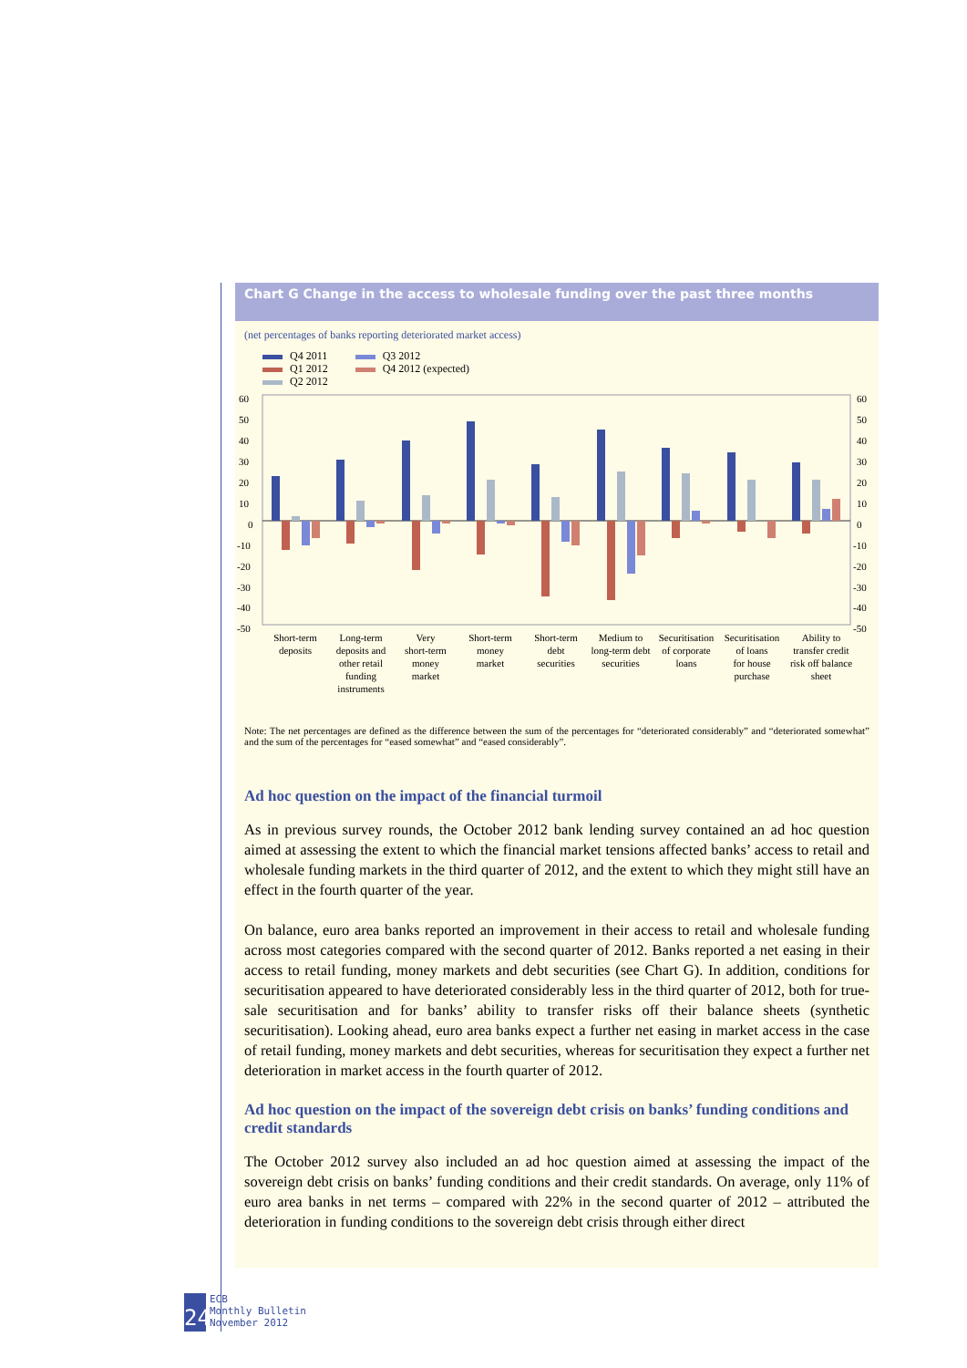Chart G Change in the access to wholesale funding over the past three months
(net percentages of banks reporting deteriorated market access)
Q4 2011
Q1 2012
Q2 2012
Q3 2012
Q4 2012 (expected)
60
50
40
30
20
10
0
-10
-20
-30
-40
-50
60
50
40
30
20
10
0
-10
-20
-30
-40
-50
Short-term
deposits
Long-term
deposits and
other retail
funding
instruments
Very
short-term
money
market
Short-term
money
market
Short-term
debt
securities
Medium to
long-term debt
securities
Securitisation
of corporate
loans
Securitisation
of loans
for house
purchase
Ability to
transfer credit
risk off balance
sheet
Note: The net percentages are defined as the difference between the sum of the percentages for “deteriorated considerably” and “deteriorated somewhat” and the sum of the percentages for “eased somewhat” and “eased considerably”.
Ad hoc question on the impact of the financial turmoil
As in previous survey rounds, the October 2012 bank lending survey contained an ad hoc question aimed at assessing the extent to which the financial market tensions affected banks’ access to retail and wholesale funding markets in the third quarter of 2012, and the extent to which they might still have an effect in the fourth quarter of the year.
On balance, euro area banks reported an improvement in their access to retail and wholesale funding across most categories compared with the second quarter of 2012. Banks reported a net easing in their access to retail funding, money markets and debt securities (see Chart G). In addition, conditions for securitisation appeared to have deteriorated considerably less in the third quarter of 2012, both for true-sale securitisation and for banks’ ability to transfer risks off their balance sheets (synthetic securitisation). Looking ahead, euro area banks expect a further net easing in market access in the case of retail funding, money markets and debt securities, whereas for securitisation they expect a further net deterioration in market access in the fourth quarter of 2012.
Ad hoc question on the impact of the sovereign debt crisis on banks’ funding conditions and credit standards
The October 2012 survey also included an ad hoc question aimed at assessing the impact of the sovereign debt crisis on banks’ funding conditions and their credit standards. On average, only 11% of euro area banks in net terms – compared with 22% in the second quarter of 2012 – attributed the deterioration in funding conditions to the sovereign debt crisis through either direct
24
ECB
Monthly Bulletin
November 2012